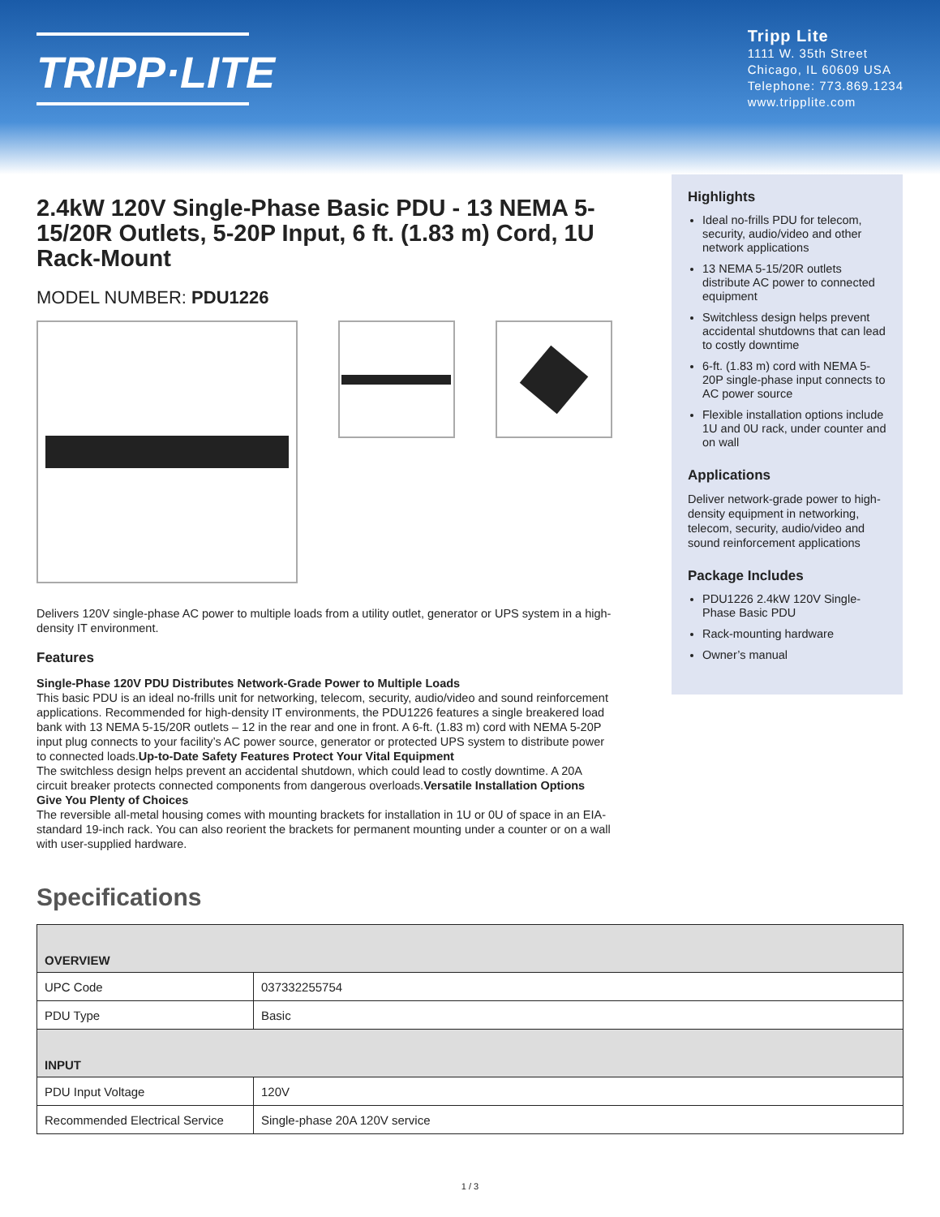TRIPP·LITE
Tripp Lite
1111 W. 35th Street
Chicago, IL 60609 USA
Telephone: 773.869.1234
www.tripplite.com
2.4kW 120V Single-Phase Basic PDU - 13 NEMA 5-15/20R Outlets, 5-20P Input, 6 ft. (1.83 m) Cord, 1U Rack-Mount
MODEL NUMBER: PDU1226
Delivers 120V single-phase AC power to multiple loads from a utility outlet, generator or UPS system in a high-density IT environment.
Features
Single-Phase 120V PDU Distributes Network-Grade Power to Multiple Loads
This basic PDU is an ideal no-frills unit for networking, telecom, security, audio/video and sound reinforcement applications. Recommended for high-density IT environments, the PDU1226 features a single breakered load bank with 13 NEMA 5-15/20R outlets – 12 in the rear and one in front. A 6-ft. (1.83 m) cord with NEMA 5-20P input plug connects to your facility’s AC power source, generator or protected UPS system to distribute power to connected loads.Up-to-Date Safety Features Protect Your Vital Equipment
The switchless design helps prevent an accidental shutdown, which could lead to costly downtime. A 20A circuit breaker protects connected components from dangerous overloads.Versatile Installation Options Give You Plenty of Choices
The reversible all-metal housing comes with mounting brackets for installation in 1U or 0U of space in an EIA-standard 19-inch rack. You can also reorient the brackets for permanent mounting under a counter or on a wall with user-supplied hardware.
Highlights
Ideal no-frills PDU for telecom, security, audio/video and other network applications
13 NEMA 5-15/20R outlets distribute AC power to connected equipment
Switchless design helps prevent accidental shutdowns that can lead to costly downtime
6-ft. (1.83 m) cord with NEMA 5-20P single-phase input connects to AC power source
Flexible installation options include 1U and 0U rack, under counter and on wall
Applications
Deliver network-grade power to high-density equipment in networking, telecom, security, audio/video and sound reinforcement applications
Package Includes
PDU1226 2.4kW 120V Single-Phase Basic PDU
Rack-mounting hardware
Owner’s manual
Specifications
| OVERVIEW | |
| --- | --- |
| UPC Code | 037332255754 |
| PDU Type | Basic |
| INPUT | |
| PDU Input Voltage | 120V |
| Recommended Electrical Service | Single-phase 20A 120V service |
1 / 3